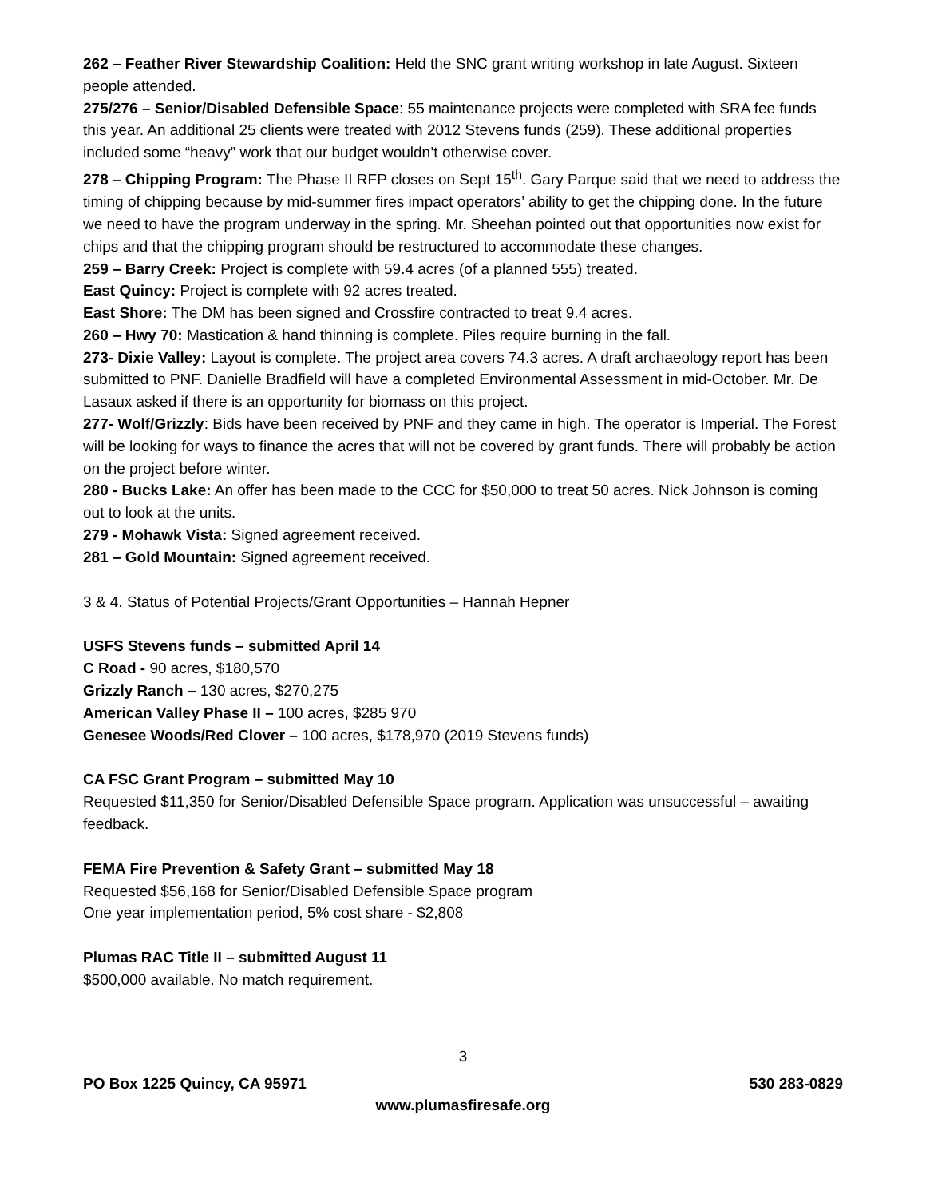262 – Feather River Stewardship Coalition: Held the SNC grant writing workshop in late August. Sixteen people attended.
275/276 – Senior/Disabled Defensible Space: 55 maintenance projects were completed with SRA fee funds this year. An additional 25 clients were treated with 2012 Stevens funds (259). These additional properties included some “heavy” work that our budget wouldn’t otherwise cover.
278 – Chipping Program: The Phase II RFP closes on Sept 15<sup>th</sup>. Gary Parque said that we need to address the timing of chipping because by mid-summer fires impact operators’ ability to get the chipping done. In the future we need to have the program underway in the spring. Mr. Sheehan pointed out that opportunities now exist for chips and that the chipping program should be restructured to accommodate these changes.
259 – Barry Creek: Project is complete with 59.4 acres (of a planned 555) treated.
East Quincy: Project is complete with 92 acres treated.
East Shore: The DM has been signed and Crossfire contracted to treat 9.4 acres.
260 – Hwy 70: Mastication & hand thinning is complete. Piles require burning in the fall.
273- Dixie Valley: Layout is complete. The project area covers 74.3 acres. A draft archaeology report has been submitted to PNF. Danielle Bradfield will have a completed Environmental Assessment in mid-October. Mr. De Lasaux asked if there is an opportunity for biomass on this project.
277- Wolf/Grizzly: Bids have been received by PNF and they came in high. The operator is Imperial. The Forest will be looking for ways to finance the acres that will not be covered by grant funds. There will probably be action on the project before winter.
280 - Bucks Lake: An offer has been made to the CCC for $50,000 to treat 50 acres. Nick Johnson is coming out to look at the units.
279 - Mohawk Vista: Signed agreement received.
281 – Gold Mountain: Signed agreement received.
3 & 4. Status of Potential Projects/Grant Opportunities – Hannah Hepner
USFS Stevens funds – submitted April 14
C Road - 90 acres, $180,570
Grizzly Ranch – 130 acres, $270,275
American Valley Phase II – 100 acres, $285 970
Genesee Woods/Red Clover – 100 acres, $178,970 (2019 Stevens funds)
CA FSC Grant Program – submitted May 10
Requested $11,350 for Senior/Disabled Defensible Space program. Application was unsuccessful – awaiting feedback.
FEMA Fire Prevention & Safety Grant – submitted May 18
Requested $56,168 for Senior/Disabled Defensible Space program
One year implementation period, 5% cost share - $2,808
Plumas RAC Title II – submitted August 11
$500,000 available. No match requirement.
3
PO Box 1225 Quincy, CA 95971 530 283-0829
www.plumasfiresafe.org